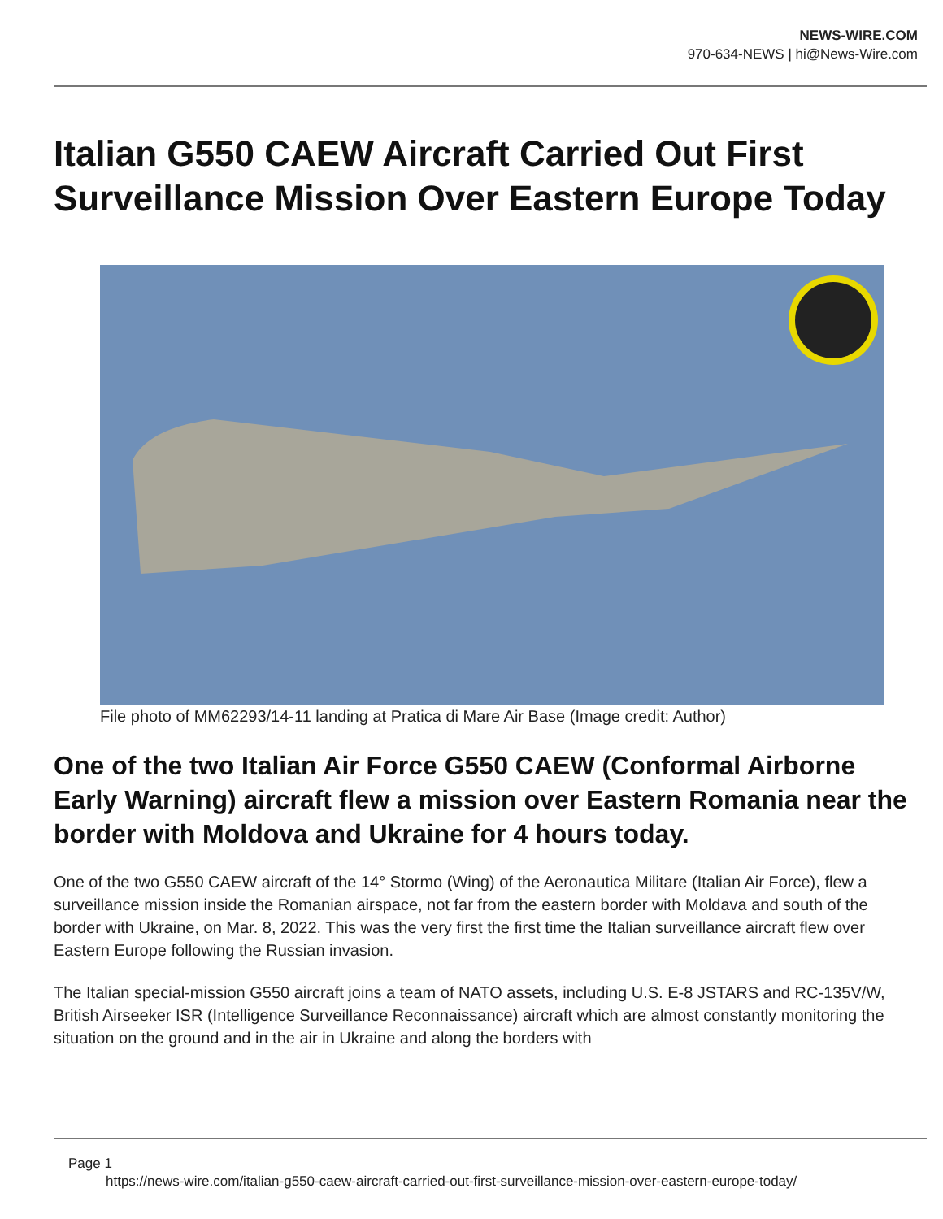NEWS-WIRE.COM
970-634-NEWS | hi@News-Wire.com
Italian G550 CAEW Aircraft Carried Out First Surveillance Mission Over Eastern Europe Today
File photo of MM62293/14-11 landing at Pratica di Mare Air Base (Image credit: Author)
One of the two Italian Air Force G550 CAEW (Conformal Airborne Early Warning) aircraft flew a mission over Eastern Romania near the border with Moldova and Ukraine for 4 hours today.
One of the two G550 CAEW aircraft of the 14° Stormo (Wing) of the Aeronautica Militare (Italian Air Force), flew a surveillance mission inside the Romanian airspace, not far from the eastern border with Moldava and south of the border with Ukraine, on Mar. 8, 2022. This was the very first the first time the Italian surveillance aircraft flew over Eastern Europe following the Russian invasion.
The Italian special-mission G550 aircraft joins a team of NATO assets, including U.S. E-8 JSTARS and RC-135V/W, British Airseeker ISR (Intelligence Surveillance Reconnaissance) aircraft which are almost constantly monitoring the situation on the ground and in the air in Ukraine and along the borders with
Page 1
https://news-wire.com/italian-g550-caew-aircraft-carried-out-first-surveillance-mission-over-eastern-europe-today/